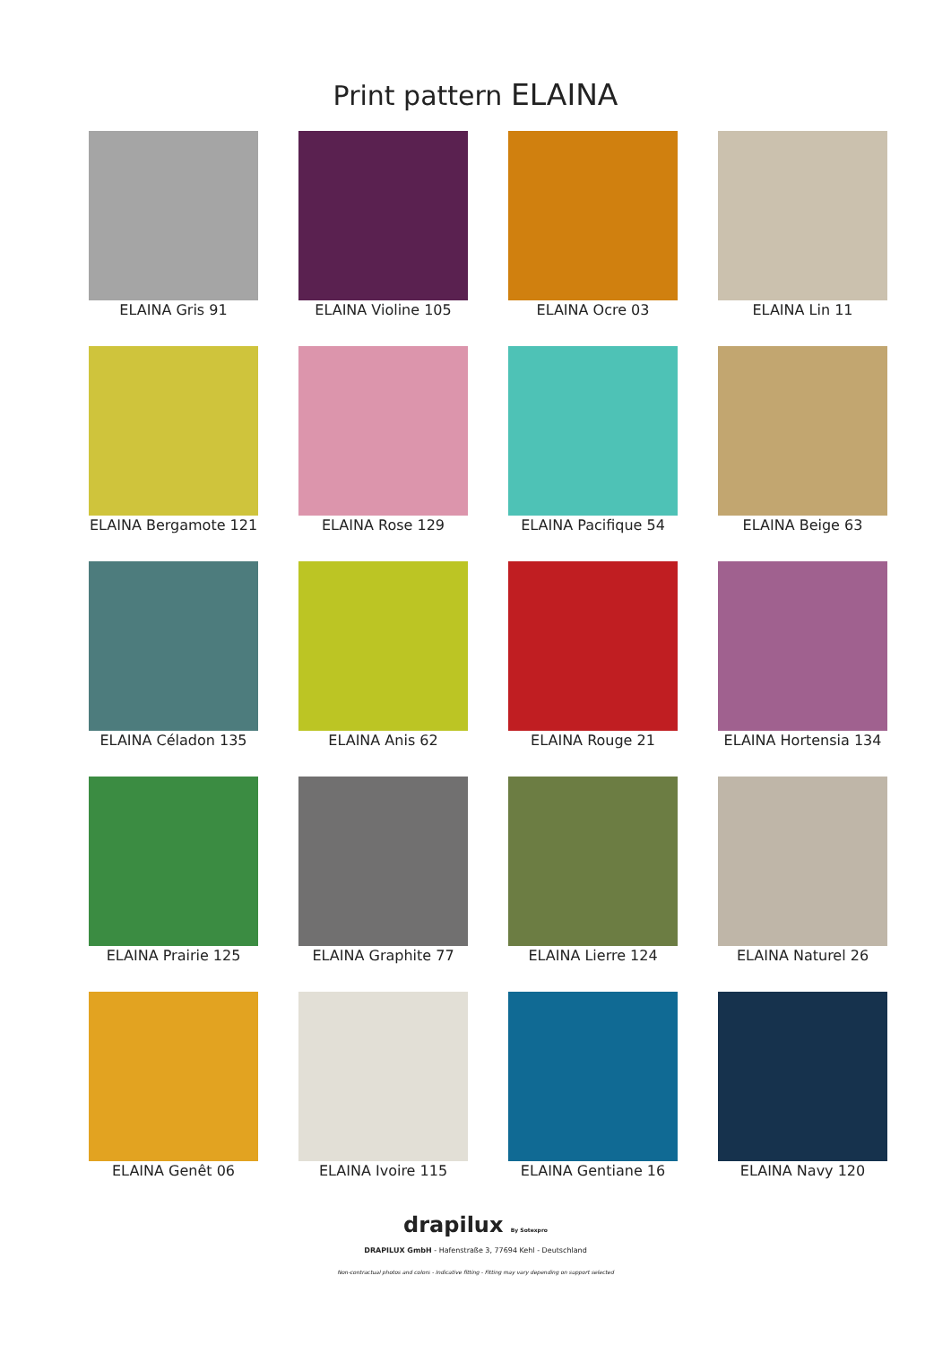Print pattern ELAINA
ELAINA Gris 91
ELAINA Violine 105
ELAINA Ocre 03
ELAINA Lin 11
ELAINA Bergamote 121
ELAINA Rose 129
ELAINA Pacifique 54
ELAINA Beige 63
ELAINA Céladon 135
ELAINA Anis 62
ELAINA Rouge 21
ELAINA Hortensia 134
ELAINA Prairie 125
ELAINA Graphite 77
ELAINA Lierre 124
ELAINA Naturel 26
ELAINA Genêt 06
ELAINA Ivoire 115
ELAINA Gentiane 16
ELAINA Navy 120
drapilux By Sotexpro
DRAPILUX GmbH - Hafenstraße 3, 77694 Kehl - Deutschland
Non-contractual photos and colors - Indicative fitting - Fitting may vary depending on support selected